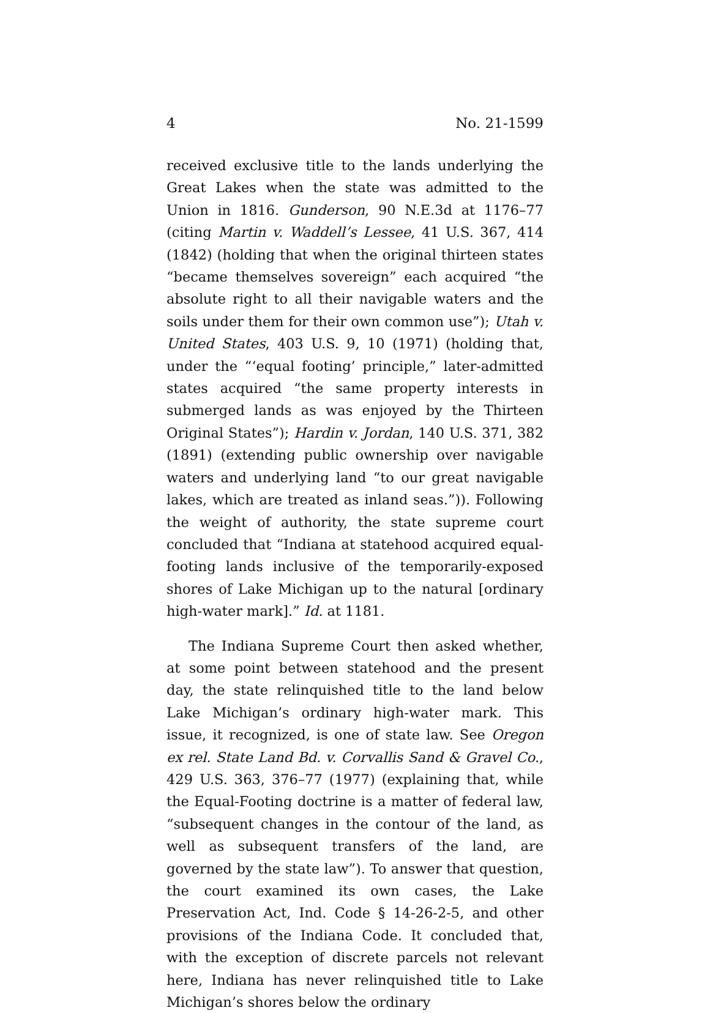4 No. 21-1599
received exclusive title to the lands underlying the Great Lakes when the state was admitted to the Union in 1816. Gunderson, 90 N.E.3d at 1176–77 (citing Martin v. Waddell’s Lessee, 41 U.S. 367, 414 (1842) (holding that when the original thirteen states “became themselves sovereign” each acquired “the absolute right to all their navigable waters and the soils under them for their own common use”); Utah v. United States, 403 U.S. 9, 10 (1971) (holding that, under the “‘equal footing’ principle,” later-admitted states acquired “the same property interests in submerged lands as was enjoyed by the Thirteen Original States”); Hardin v. Jordan, 140 U.S. 371, 382 (1891) (extending public ownership over navigable waters and underlying land “to our great navigable lakes, which are treated as inland seas.”)). Following the weight of authority, the state supreme court concluded that “Indiana at statehood acquired equal-footing lands inclusive of the temporarily-exposed shores of Lake Michigan up to the natural [ordinary high-water mark].” Id. at 1181.
The Indiana Supreme Court then asked whether, at some point between statehood and the present day, the state relinquished title to the land below Lake Michigan’s ordinary high-water mark. This issue, it recognized, is one of state law. See Oregon ex rel. State Land Bd. v. Corvallis Sand & Gravel Co., 429 U.S. 363, 376–77 (1977) (explaining that, while the Equal-Footing doctrine is a matter of federal law, “subsequent changes in the contour of the land, as well as subsequent transfers of the land, are governed by the state law”). To answer that question, the court examined its own cases, the Lake Preservation Act, Ind. Code § 14-26-2-5, and other provisions of the Indiana Code. It concluded that, with the exception of discrete parcels not relevant here, Indiana has never relinquished title to Lake Michigan’s shores below the ordinary